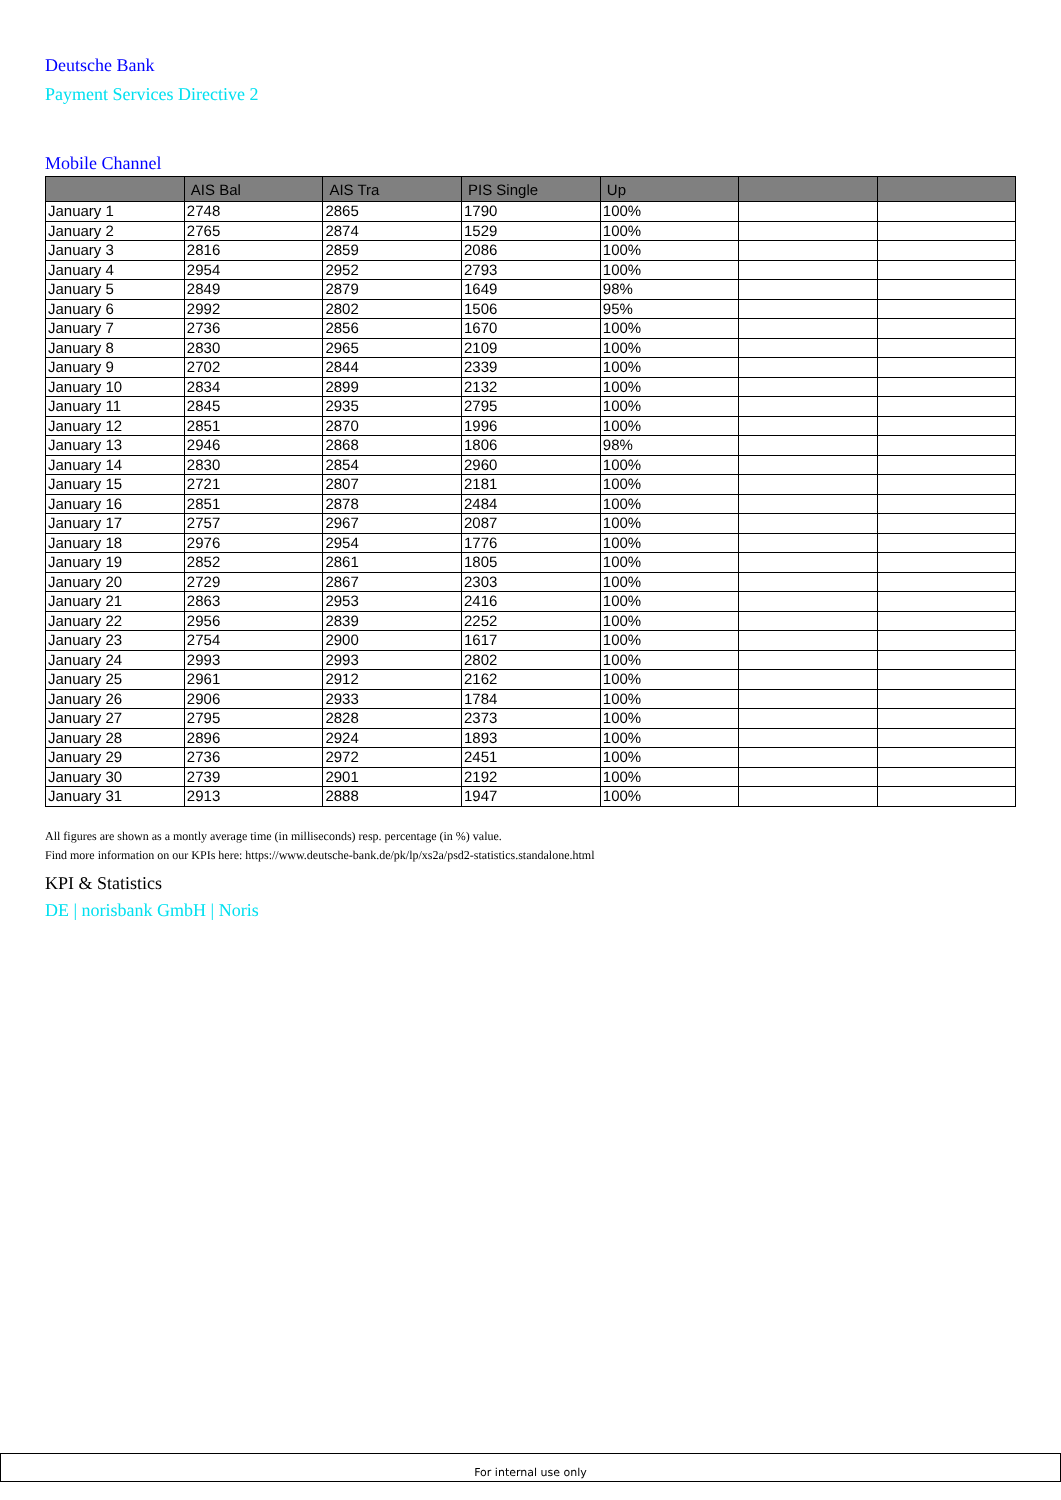Deutsche Bank
Payment Services Directive 2
Mobile Channel
| | AIS Bal | AIS Tra | PIS Single | Up | | |
| --- | --- | --- | --- | --- | --- | --- |
| January 1 | 2748 | 2865 | 1790 | 100% | | |
| January 2 | 2765 | 2874 | 1529 | 100% | | |
| January 3 | 2816 | 2859 | 2086 | 100% | | |
| January 4 | 2954 | 2952 | 2793 | 100% | | |
| January 5 | 2849 | 2879 | 1649 | 98% | | |
| January 6 | 2992 | 2802 | 1506 | 95% | | |
| January 7 | 2736 | 2856 | 1670 | 100% | | |
| January 8 | 2830 | 2965 | 2109 | 100% | | |
| January 9 | 2702 | 2844 | 2339 | 100% | | |
| January 10 | 2834 | 2899 | 2132 | 100% | | |
| January 11 | 2845 | 2935 | 2795 | 100% | | |
| January 12 | 2851 | 2870 | 1996 | 100% | | |
| January 13 | 2946 | 2868 | 1806 | 98% | | |
| January 14 | 2830 | 2854 | 2960 | 100% | | |
| January 15 | 2721 | 2807 | 2181 | 100% | | |
| January 16 | 2851 | 2878 | 2484 | 100% | | |
| January 17 | 2757 | 2967 | 2087 | 100% | | |
| January 18 | 2976 | 2954 | 1776 | 100% | | |
| January 19 | 2852 | 2861 | 1805 | 100% | | |
| January 20 | 2729 | 2867 | 2303 | 100% | | |
| January 21 | 2863 | 2953 | 2416 | 100% | | |
| January 22 | 2956 | 2839 | 2252 | 100% | | |
| January 23 | 2754 | 2900 | 1617 | 100% | | |
| January 24 | 2993 | 2993 | 2802 | 100% | | |
| January 25 | 2961 | 2912 | 2162 | 100% | | |
| January 26 | 2906 | 2933 | 1784 | 100% | | |
| January 27 | 2795 | 2828 | 2373 | 100% | | |
| January 28 | 2896 | 2924 | 1893 | 100% | | |
| January 29 | 2736 | 2972 | 2451 | 100% | | |
| January 30 | 2739 | 2901 | 2192 | 100% | | |
| January 31 | 2913 | 2888 | 1947 | 100% | | |
All figures are shown as a montly average time (in milliseconds) resp. percentage (in %) value.
Find more information on our KPIs here: https://www.deutsche-bank.de/pk/lp/xs2a/psd2-statistics.standalone.html
KPI & Statistics
DE | norisbank GmbH | Noris
For internal use only